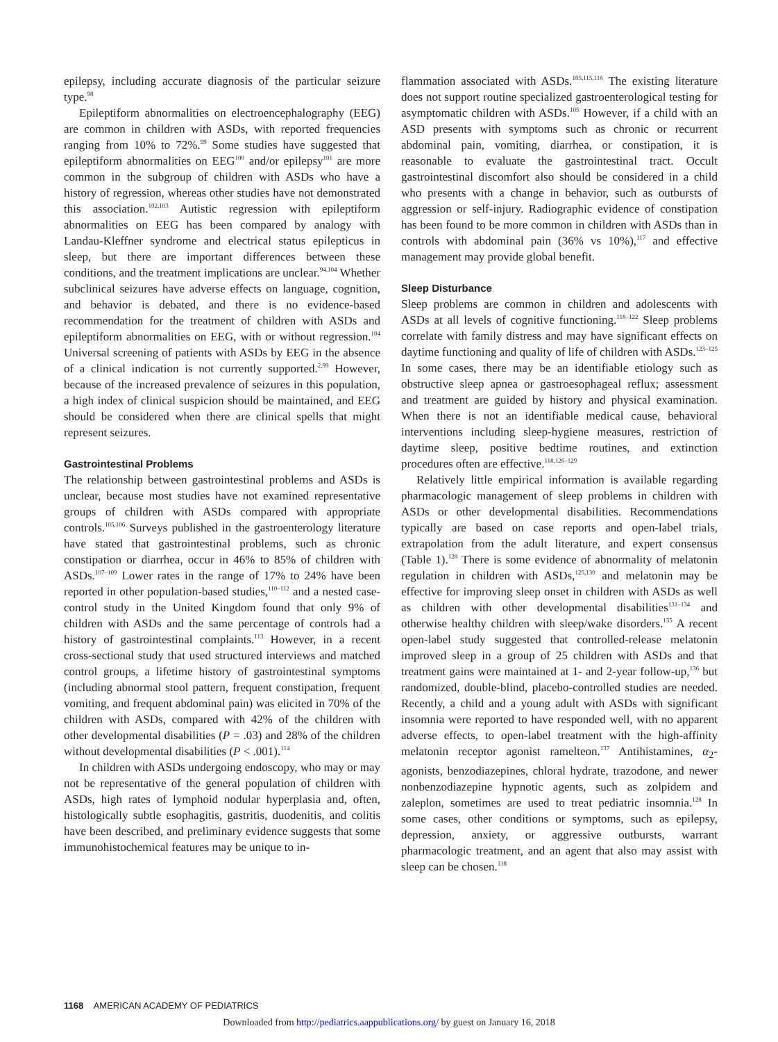epilepsy, including accurate diagnosis of the particular seizure type.<sup>98</sup>
Epileptiform abnormalities on electroencephalography (EEG) are common in children with ASDs, with reported frequencies ranging from 10% to 72%.<sup>99</sup> Some studies have suggested that epileptiform abnormalities on EEG<sup>100</sup> and/or epilepsy<sup>101</sup> are more common in the subgroup of children with ASDs who have a history of regression, whereas other studies have not demonstrated this association.<sup>102,103</sup> Autistic regression with epileptiform abnormalities on EEG has been compared by analogy with Landau-Kleffner syndrome and electrical status epilepticus in sleep, but there are important differences between these conditions, and the treatment implications are unclear.<sup>94,104</sup> Whether subclinical seizures have adverse effects on language, cognition, and behavior is debated, and there is no evidence-based recommendation for the treatment of children with ASDs and epileptiform abnormalities on EEG, with or without regression.<sup>104</sup> Universal screening of patients with ASDs by EEG in the absence of a clinical indication is not currently supported.<sup>2,99</sup> However, because of the increased prevalence of seizures in this population, a high index of clinical suspicion should be maintained, and EEG should be considered when there are clinical spells that might represent seizures.
Gastrointestinal Problems
The relationship between gastrointestinal problems and ASDs is unclear, because most studies have not examined representative groups of children with ASDs compared with appropriate controls.<sup>105,106</sup> Surveys published in the gastroenterology literature have stated that gastrointestinal problems, such as chronic constipation or diarrhea, occur in 46% to 85% of children with ASDs.<sup>107–109</sup> Lower rates in the range of 17% to 24% have been reported in other population-based studies,<sup>110–112</sup> and a nested case-control study in the United Kingdom found that only 9% of children with ASDs and the same percentage of controls had a history of gastrointestinal complaints.<sup>113</sup> However, in a recent cross-sectional study that used structured interviews and matched control groups, a lifetime history of gastrointestinal symptoms (including abnormal stool pattern, frequent constipation, frequent vomiting, and frequent abdominal pain) was elicited in 70% of the children with ASDs, compared with 42% of the children with other developmental disabilities (P = .03) and 28% of the children without developmental disabilities (P < .001).<sup>114</sup>
In children with ASDs undergoing endoscopy, who may or may not be representative of the general population of children with ASDs, high rates of lymphoid nodular hyperplasia and, often, histologically subtle esophagitis, gastritis, duodenitis, and colitis have been described, and preliminary evidence suggests that some immunohistochemical features may be unique to in-
flammation associated with ASDs.<sup>105,115,116</sup> The existing literature does not support routine specialized gastroenterological testing for asymptomatic children with ASDs.<sup>105</sup> However, if a child with an ASD presents with symptoms such as chronic or recurrent abdominal pain, vomiting, diarrhea, or constipation, it is reasonable to evaluate the gastrointestinal tract. Occult gastrointestinal discomfort also should be considered in a child who presents with a change in behavior, such as outbursts of aggression or self-injury. Radiographic evidence of constipation has been found to be more common in children with ASDs than in controls with abdominal pain (36% vs 10%),<sup>117</sup> and effective management may provide global benefit.
Sleep Disturbance
Sleep problems are common in children and adolescents with ASDs at all levels of cognitive functioning.<sup>118–122</sup> Sleep problems correlate with family distress and may have significant effects on daytime functioning and quality of life of children with ASDs.<sup>123–125</sup> In some cases, there may be an identifiable etiology such as obstructive sleep apnea or gastroesophageal reflux; assessment and treatment are guided by history and physical examination. When there is not an identifiable medical cause, behavioral interventions including sleep-hygiene measures, restriction of daytime sleep, positive bedtime routines, and extinction procedures often are effective.<sup>118,126–129</sup>
Relatively little empirical information is available regarding pharmacologic management of sleep problems in children with ASDs or other developmental disabilities. Recommendations typically are based on case reports and open-label trials, extrapolation from the adult literature, and expert consensus (Table 1).<sup>128</sup> There is some evidence of abnormality of melatonin regulation in children with ASDs,<sup>125,130</sup> and melatonin may be effective for improving sleep onset in children with ASDs as well as children with other developmental disabilities<sup>131–134</sup> and otherwise healthy children with sleep/wake disorders.<sup>135</sup> A recent open-label study suggested that controlled-release melatonin improved sleep in a group of 25 children with ASDs and that treatment gains were maintained at 1- and 2-year follow-up,<sup>136</sup> but randomized, double-blind, placebo-controlled studies are needed. Recently, a child and a young adult with ASDs with significant insomnia were reported to have responded well, with no apparent adverse effects, to open-label treatment with the high-affinity melatonin receptor agonist ramelteon.<sup>137</sup> Antihistamines, α<sub>2</sub>-agonists, benzodiazepines, chloral hydrate, trazodone, and newer nonbenzodiazepine hypnotic agents, such as zolpidem and zaleplon, sometimes are used to treat pediatric insomnia.<sup>128</sup> In some cases, other conditions or symptoms, such as epilepsy, depression, anxiety, or aggressive outbursts, warrant pharmacologic treatment, and an agent that also may assist with sleep can be chosen.<sup>118</sup>
1168 AMERICAN ACADEMY OF PEDIATRICS
Downloaded from http://pediatrics.aappublications.org/ by guest on January 16, 2018